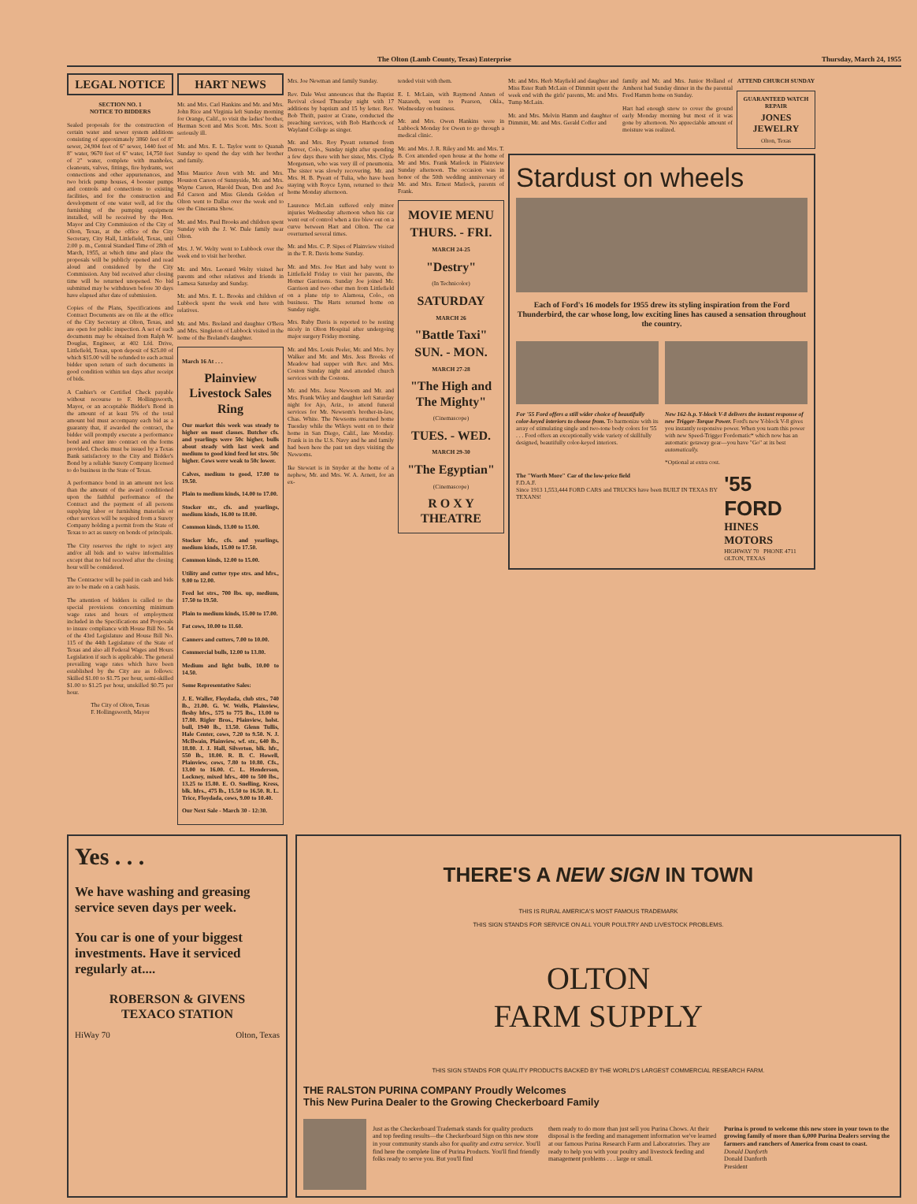The Olton (Lamb County, Texas) Enterprise Thursday, March 24, 1955
LEGAL NOTICE
SECTION NO. 1
NOTICE TO BIDDERS
Sealed proposals for the construction of certain water and sewer system additions consisting of approximately 3860 feet of 8" sewer, 24,904 feet of 6" sewer, 1440 feet of 8" water, 9670 feet of 6" water, 14,750 feet of 2" water, complete with manholes, cleanouts, valves, fittings, fire hydrants, wet connections and other appurtenances, and two brick pump houses, 4 booster pumps and controls and connections to existing facilities, and for the construction and development of one water well, ad for the furnishing of the pumping equipment installed, will be received by the Hon. Mayor and City Commission of the City of Olton, Texas, at the office of the City Secretary, City Hall, Littlefield, Texas, unil 2:00 p. m., Central Standard Time of 28th of March, 1955, at which time and place the proposals will be publicly opened and read aloud and considered by the City Commission. Any bid received after closing time will be returned unopened. No bid submitted may be withdrawn before 30 days have elapsed after date of submission.
Copies of the Plans, Specifications and Contract Documents are on file at the office of the City Secretary at Olton, Texas, and are open for public inspection. A set of such documents may be obtained from Ralph W. Douglas, Engineer, at 402 Lfd. Drive, Littlefield, Texas, upon deposit of $25.00 of which $15.00 will be refunded to each actual bidder upon return of such documents in good condition within ten days after receipt of bids.
A Cashier's or Certified Check payable without recourse to F. Hollingsworth, Mayor, or an acceptable Bidder's Bond in the amount of at least 5% of the total amount bid must accompany each bid as a guaranty that, if awarded the contract, the bidder will promptly execute a performance bond and enter into contract on the forms provided. Checks must be issued by a Texas Bank satisfactory to the City and Bidder's Bond by a reliable Surety Company licensed to do business in the State of Texas.
A performance bond in an amount not less than the amount of the award conditioned upon the faithful performance of the Contract and the payment of all persons supplying labor or furnishing materials or other services will be required from a Surety Company holding a permit from the State of Texas to act as surety on bonds of principals.
The City reserves the right to reject any and/or all bids and to waive informalities except that no bid received after the closing hour will be considered.
The Contractor will be paid in cash and bids are to be made on a cash basis.
The attention of bidders is called to the special provisions concerning minimum wage rates and hours of employment included in the Specifications and Proposals to insure compliance with House Bill No. 54 of the 43rd Legislature and House Bill No. 115 of the 44th Legislature of the State of Texas and also all Federal Wages and Hours Legislation if such is applicable. The general prevailing wage rates which have been established by the City are as follows: Skilled $1.00 to $1.75 per hour, semi-skilled $1.00 to $1.25 per hour, unskilled $0.75 per hour.
The City of Olton, Texas
F. Hollingsworth, Mayor
HART NEWS
Mr. and Mrs. Carl Hankins and Mr. and Mrs. John Rice and Virginia left Sunday morning for Orange, Calif., to visit the ladies' brother, Herman Scott and Mrs Scott. Mrs. Scott is seriously ill.
Mr. and Mrs. E. L. Taylor went to Quanah Sunday to spend the day with her brother and family.
Miss Maurice Aven with Mr. and Mrs. Houston Carson of Sunnyside, Mr. and Mrs. Wayne Carson, Harold Dean, Don and Joe Ed Carson and Miss Glenda Golden of Olton went to Dallas over the week end to see the Cinerama Show.
Mr. and Mrs. Paul Brooks and children spent Sunday with the J. W. Dale family near Olton.
Mrs. J. W. Welty went to Lubbock over the week end to visit her brother.
Mr. and Mrs. Leonard Welty visited her parents and other relatives and friends in Lamesa Saturday and Sunday.
Mr. and Mrs. E. L. Brooks and children of Lubbock spent the week end here with relatives.
Mr. and Mrs. Breland and daughter O'Bera and Mrs. Singleton of Lubbock visited in the home of the Breland's daughter.
March 16 At . . .
Plainview Livestock Sales Ring
Our market this week was steady to higher on most classes. Butcher cfs. and yearlings were 50c higher, bulls about steady with last week and medium to good kind feed lot strs. 50c higher. Cows were weak to 50c lower.
Calves, medium to good, 17.00 to 19.50.
Plain to medium kinds, 14.00 to 17.00.
Stocker str., cfs. and yearlings, medium kinds, 16.00 to 18.00.
Common kinds, 13.00 to 15.00.
Stocker hfr., cfs. and yearlings, medium kinds, 15.00 to 17.50.
Common kinds, 12.00 to 15.00.
Utility and cutter type strs. and hfrs., 9.00 to 12.00.
Feed lot strs., 700 lbs. up, medium, 17.50 to 19.50.
Plain to medium kinds, 15.00 to 17.00.
Fat cows, 10.00 to 11.60.
Canners and cutters, 7.00 to 10.00.
Commercial bulls, 12.00 to 13.80.
Medium and light bulls, 10.00 to 14.50.
Some Representative Sales:
J. E. Waller, Floydada, club strs., 740 lb., 21.00. G. W. Wells, Plainview, fleshy hfrs., 575 to 775 lbs., 13.00 to 17.80. Rigler Bros., Plainview, holst. bull, 1940 lb., 13.50. Glenn Tullis, Hale Center, cows, 7.20 to 9.50. N. J. McIlwain, Plainview, wf. str., 640 lb., 18.80. J. J. Hall, Silverton, blk. hfr., 550 lb., 18.00. R. B. C. Howell, Plainview, cows, 7.80 to 10.80. Cfs., 13.00 to 16.00. C. L. Henderson, Lockney, mixed hfrs., 400 to 500 lbs., 13.25 to 15.80. E. O. Snelling, Kress, blk. hfrs., 475 lb., 15.50 to 16.50. R. L. Trice, Floydada, cows, 9.00 to 10.40.
Our Next Sale - March 30 - 12:30.
Mrs. Joe Newman and family Sunday.
Rev. Dale West announces that the Baptist Revival closed Thursday night with 17 additions by baptism and 15 by letter. Rev. Bob Thrift, pastor at Crane, conducted the preaching services, with Bob Harthcock of Wayland College as singer.
Mr. and Mrs. Roy Pyeatt returned from Denver, Colo., Sunday night after spending a few days there with her sister, Mrs. Clyde Morgensen, who was very ill of pneumonia. The sister was slowly recovering. Mr. and Mrs. H. B. Pyeatt of Tulia, who have been staying with Royce Lynn, returned to their home Monday afternoon.
Laurence McLain suffered only minor injuries Wednesday afternoon when his car went out of control when a tire blew out on a curve between Hart and Olton. The car overturned several times.
Mr. and Mrs. C. P. Sipes of Plainview visited in the T. R. Davis home Sunday.
Mr. and Mrs. Joe Hart and baby went to Littlefield Friday to visit her parents, the Homer Garrisons. Sunday Joe joined Mr. Garrison and two other men from Littlefield on a plane trip to Alamosa, Colo., on business. The Harts returned home on Sunday night.
Mrs. Ruby Davis is reported to be resting nicely in Olton Hospital after undergoing major surgery Friday morning.
Mr. and Mrs. Louis Peeler, Mr. and Mrs. Ivy Walker and Mr. and Mrs. Jess Brooks of Meadow had supper with Rev. and Mrs. Coston Sunday night and attended church services with the Costons.
Mr. and Mrs. Jesse Newsom and Mr. and Mrs. Frank Wiley and daughter left Saturday night for Ajo, Ariz., to attend funeral services for Mr. Newsom's brother-in-law, Chas. White. The Newsoms returned home Tuesday while the Wileys went on to their home in San Diego, Calif., late Monday. Frank is in the U.S. Navy and he and family had been here the past ten days visiting the Newsoms.
Ike Stewart is in Snyder at the home of a nephew, Mr. and Mrs. W. A. Arnett, for an ex-
tended visit with them.
E. I. McLain, with Raymond Annen of Nazareth, went to Pearson, Okla., Wednesday on business.
Mr. and Mrs. Owen Hankins were in Lubbock Monday for Owen to go through a medical clinic.
Mr. and Mrs. J. R. Riley and Mr. and Mrs. T. B. Cox attended open house at the home of Mr and Mrs. Frank Matlock in Plainview Sunday afternoon. The occasion was in honor of the 50th wedding anniversary of Mr. and Mrs. Ernest Matlock, parents of Frank.
MOVIE MENU
THURS. - FRI.
MARCH 24-25
"Destry"
(In Technicolor)
SATURDAY
MARCH 26
"Battle Taxi"
SUN. - MON.
MARCH 27-28
"The High and The Mighty"
(Cinemascope)
TUES. - WED.
MARCH 29-30
"The Egyptian"
(Cinemascope)
R O X Y
THEATRE
Mr. and Mrs. Herb Mayfield and daughter and Miss Ester Ruth McLain of Dimmitt spent the week end with the girls' parents, Mr. and Mrs. Tump McLain.
Mr. and Mrs. Melvin Hamm and daughter of Dimmitt, Mr. and Mrs. Gerald Coffer and
family and Mr. and Mrs. Junior Holland of Amherst had Sunday dinner in the the parental Fred Hamm home on Sunday.
Hart had enough snow to cover the ground early Monday morning but most of it was gone by afternoon. No appreciable amount of moisture was realized.
ATTEND CHURCH SUNDAY
GUARANTEED WATCH REPAIR
JONES JEWELRY
Olton, Texas
Stardust on wheels
Each of Ford's 16 models for 1955 drew its styling inspiration from the Ford Thunderbird, the car whose long, low exciting lines has caused a sensation throughout the country.
For '55 Ford offers a still wider choice of beautifully color-keyed interiors to choose from. To harmonize with its array of stimulating single and two-tone body colors for '55 . . . Ford offers an exceptionally wide variety of skillfully designed, beautifully color-keyed interiors.
New 162-h.p. Y-block V-8 delivers the instant response of new Trigger-Torque Power. Ford's new Y-block V-8 gives you instantly responsive power. When you team this power with new Speed-Trigger Fordomatic* which now has an automatic getaway gear—you have "Go" at its best automatically.
*Optional at extra cost.
The "Worth More" Car of the low-price field
F.D.A.F.
Since 1913 1,553,444 FORD CARS and TRUCKS have been BUILT IN TEXAS BY TEXANS!
'55 FORD
HINES MOTORS
HIGHWAY 70 PHONE 4711
OLTON, TEXAS
Yes . . .
We have washing and greasing service seven days per week.
You car is one of your biggest investments. Have it serviced regularly at....
ROBERSON & GIVENS
TEXACO STATION
HiWay 70 Olton, Texas
THERE'S A NEW SIGN IN TOWN
THIS IS RURAL AMERICA'S MOST FAMOUS TRADEMARK
THIS SIGN STANDS FOR SERVICE ON ALL YOUR POULTRY AND LIVESTOCK PROBLEMS.
OLTON
FARM SUPPLY
THIS SIGN STANDS FOR QUALITY PRODUCTS BACKED BY THE WORLD'S LARGEST COMMERCIAL RESEARCH FARM.
THE RALSTON PURINA COMPANY Proudly Welcomes
This New Purina Dealer to the Growing Checkerboard Family
Just as the Checkerboard Trademark stands for quality products and top feeding results—the Checkerboard Sign on this new store in your community stands also for quality and extra service. You'll find here the complete line of Purina Products. You'll find friendly folks ready to serve you. But you'll find
them ready to do more than just sell you Purina Chows. At their disposal is the feeding and management information we've learned at our famous Purina Research Farm and Laboratories. They are ready to help you with your poultry and livestock feeding and management problems . . . large or small.
Purina is proud to welcome this new store in your town to the growing family of more than 6,000 Purina Dealers serving the farmers and ranchers of America from coast to coast.
Donald Danforth
Donald Danforth
President